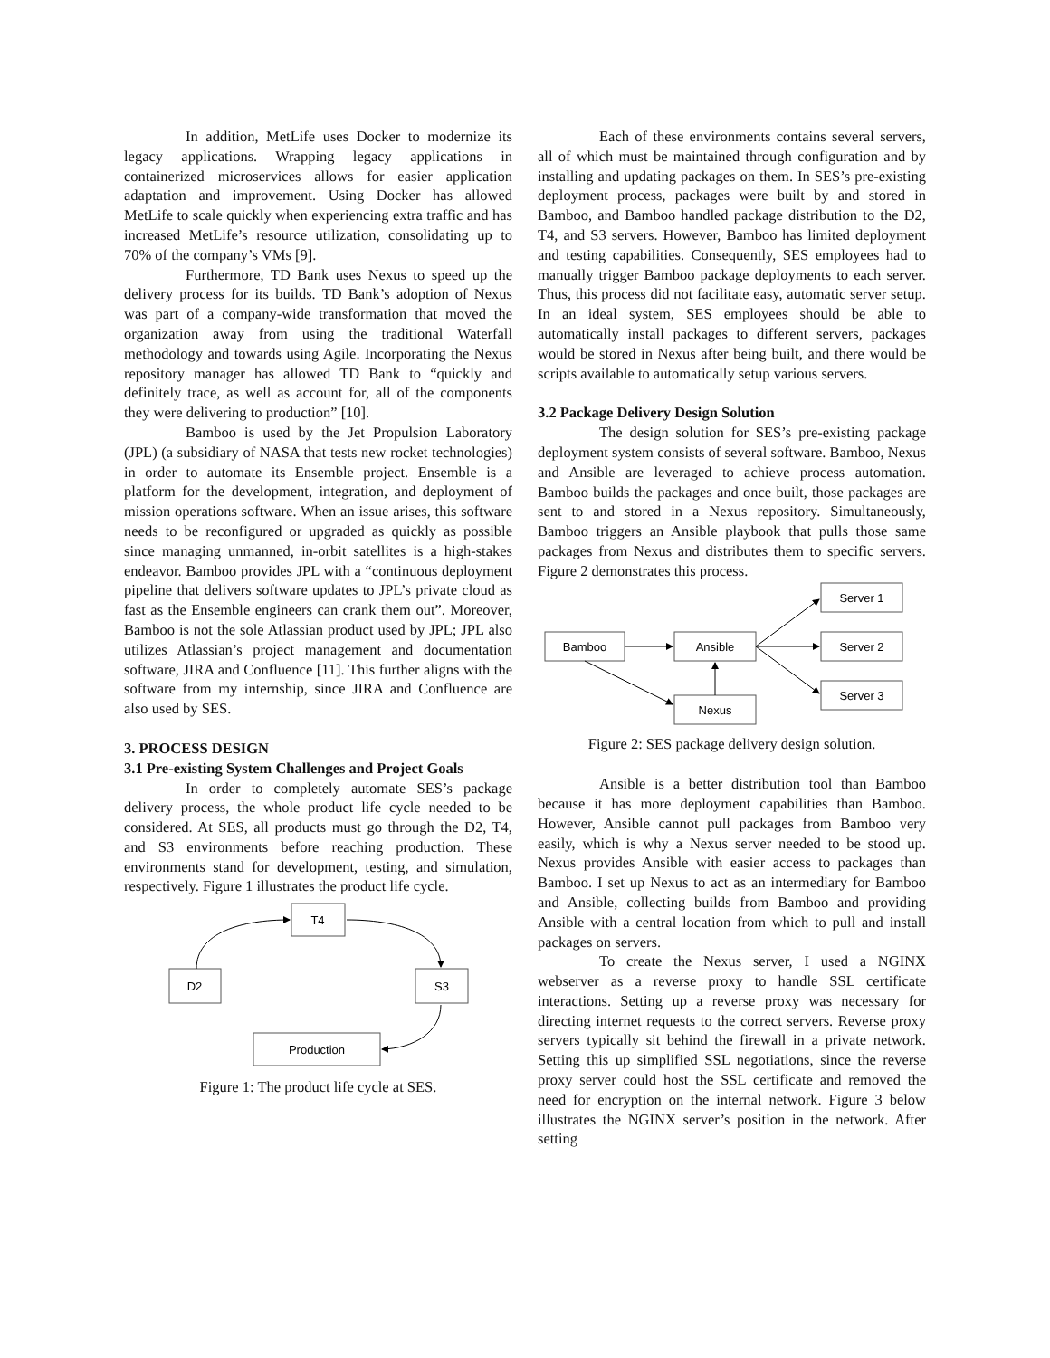In addition, MetLife uses Docker to modernize its legacy applications. Wrapping legacy applications in containerized microservices allows for easier application adaptation and improvement. Using Docker has allowed MetLife to scale quickly when experiencing extra traffic and has increased MetLife’s resource utilization, consolidating up to 70% of the company’s VMs [9].
Furthermore, TD Bank uses Nexus to speed up the delivery process for its builds. TD Bank’s adoption of Nexus was part of a company-wide transformation that moved the organization away from using the traditional Waterfall methodology and towards using Agile. Incorporating the Nexus repository manager has allowed TD Bank to “quickly and definitely trace, as well as account for, all of the components they were delivering to production” [10].
Bamboo is used by the Jet Propulsion Laboratory (JPL) (a subsidiary of NASA that tests new rocket technologies) in order to automate its Ensemble project. Ensemble is a platform for the development, integration, and deployment of mission operations software. When an issue arises, this software needs to be reconfigured or upgraded as quickly as possible since managing unmanned, in-orbit satellites is a high-stakes endeavor. Bamboo provides JPL with a “continuous deployment pipeline that delivers software updates to JPL’s private cloud as fast as the Ensemble engineers can crank them out”. Moreover, Bamboo is not the sole Atlassian product used by JPL; JPL also utilizes Atlassian’s project management and documentation software, JIRA and Confluence [11]. This further aligns with the software from my internship, since JIRA and Confluence are also used by SES.
3. PROCESS DESIGN
3.1 Pre-existing System Challenges and Project Goals
In order to completely automate SES’s package delivery process, the whole product life cycle needed to be considered. At SES, all products must go through the D2, T4, and S3 environments before reaching production. These environments stand for development, testing, and simulation, respectively. Figure 1 illustrates the product life cycle.
T4
D2
S3
Production
Figure 1: The product life cycle at SES.
Each of these environments contains several servers, all of which must be maintained through configuration and by installing and updating packages on them. In SES’s pre-existing deployment process, packages were built by and stored in Bamboo, and Bamboo handled package distribution to the D2, T4, and S3 servers. However, Bamboo has limited deployment and testing capabilities. Consequently, SES employees had to manually trigger Bamboo package deployments to each server. Thus, this process did not facilitate easy, automatic server setup. In an ideal system, SES employees should be able to automatically install packages to different servers, packages would be stored in Nexus after being built, and there would be scripts available to automatically setup various servers.
3.2 Package Delivery Design Solution
The design solution for SES’s pre-existing package deployment system consists of several software. Bamboo, Nexus and Ansible are leveraged to achieve process automation. Bamboo builds the packages and once built, those packages are sent to and stored in a Nexus repository. Simultaneously, Bamboo triggers an Ansible playbook that pulls those same packages from Nexus and distributes them to specific servers. Figure 2 demonstrates this process.
Bamboo
Ansible
Nexus
Server 1
Server 2
Server 3
Figure 2: SES package delivery design solution.
Ansible is a better distribution tool than Bamboo because it has more deployment capabilities than Bamboo. However, Ansible cannot pull packages from Bamboo very easily, which is why a Nexus server needed to be stood up. Nexus provides Ansible with easier access to packages than Bamboo. I set up Nexus to act as an intermediary for Bamboo and Ansible, collecting builds from Bamboo and providing Ansible with a central location from which to pull and install packages on servers.
To create the Nexus server, I used a NGINX webserver as a reverse proxy to handle SSL certificate interactions. Setting up a reverse proxy was necessary for directing internet requests to the correct servers. Reverse proxy servers typically sit behind the firewall in a private network. Setting this up simplified SSL negotiations, since the reverse proxy server could host the SSL certificate and removed the need for encryption on the internal network. Figure 3 below illustrates the NGINX server’s position in the network. After setting